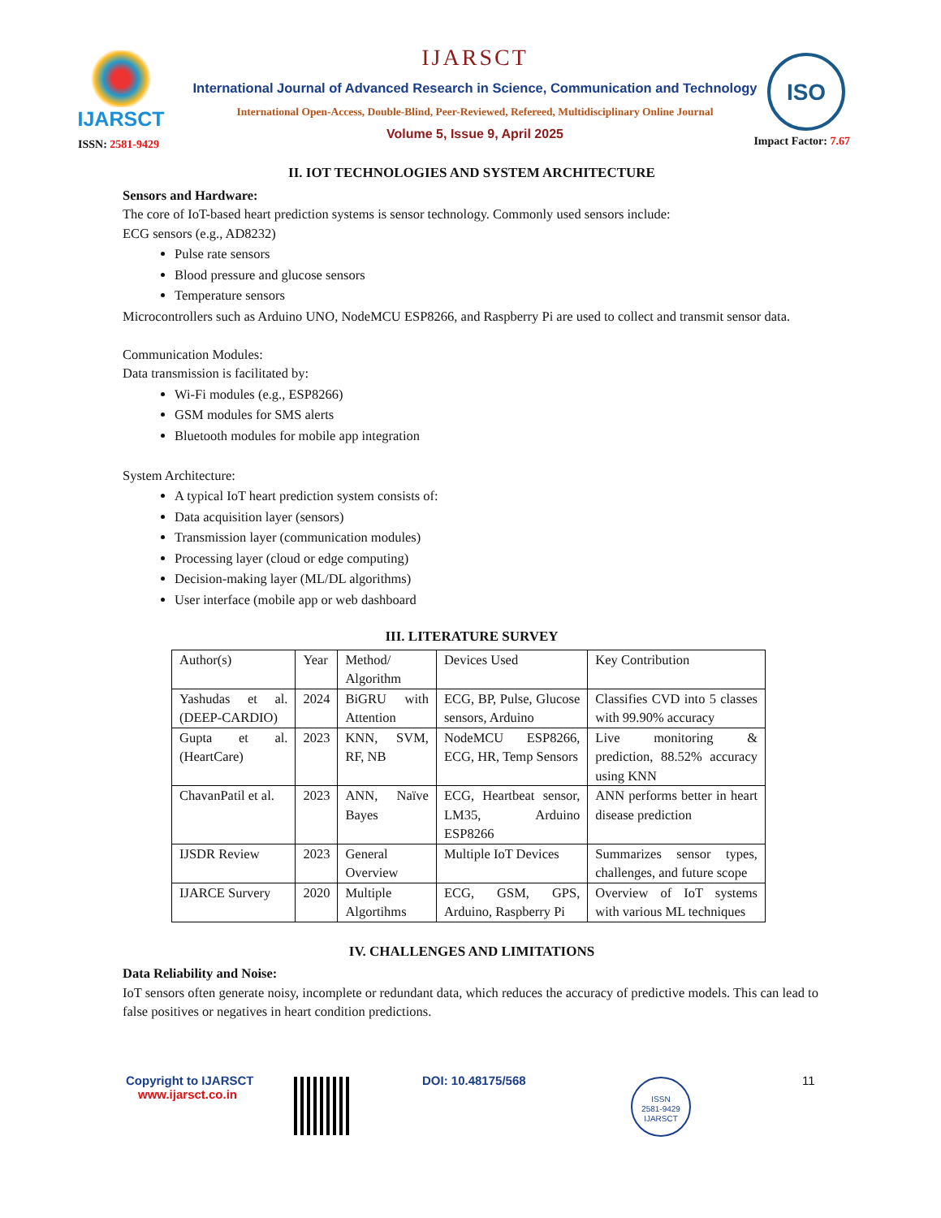IJARSCT
ISSN: 2581-9429
IJARSCT
International Journal of Advanced Research in Science, Communication and Technology
International Open-Access, Double-Blind, Peer-Reviewed, Refereed, Multidisciplinary Online Journal
Volume 5, Issue 9, April 2025
ISO
Impact Factor: 7.67
II. IOT TECHNOLOGIES AND SYSTEM ARCHITECTURE
Sensors and Hardware:
The core of IoT-based heart prediction systems is sensor technology. Commonly used sensors include:
ECG sensors (e.g., AD8232)
Pulse rate sensors
Blood pressure and glucose sensors
Temperature sensors
Microcontrollers such as Arduino UNO, NodeMCU ESP8266, and Raspberry Pi are used to collect and transmit sensor data.
Communication Modules:
Data transmission is facilitated by:
Wi-Fi modules (e.g., ESP8266)
GSM modules for SMS alerts
Bluetooth modules for mobile app integration
System Architecture:
A typical IoT heart prediction system consists of:
Data acquisition layer (sensors)
Transmission layer (communication modules)
Processing layer (cloud or edge computing)
Decision-making layer (ML/DL algorithms)
User interface (mobile app or web dashboard
III. LITERATURE SURVEY
| Author(s) | Year | Method/ Algorithm | Devices Used | Key Contribution |
| Yashudas et al. (DEEP-CARDIO) | 2024 | BiGRU with Attention | ECG, BP, Pulse, Glucose sensors, Arduino | Classifies CVD into 5 classes with 99.90% accuracy |
| Gupta et al. (HeartCare) | 2023 | KNN, SVM, RF, NB | NodeMCU ESP8266, ECG, HR, Temp Sensors | Live monitoring & prediction, 88.52% accuracy using KNN |
| ChavanPatil et al. | 2023 | ANN, Naïve Bayes | ECG, Heartbeat sensor, LM35, Arduino ESP8266 | ANN performs better in heart disease prediction |
| IJSDR Review | 2023 | General Overview | Multiple IoT Devices | Summarizes sensor types, challenges, and future scope |
| IJARCE Survery | 2020 | Multiple Algortihms | ECG, GSM, GPS, Arduino, Raspberry Pi | Overview of IoT systems with various ML techniques |
IV. CHALLENGES AND LIMITATIONS
Data Reliability and Noise:
IoT sensors often generate noisy, incomplete or redundant data, which reduces the accuracy of predictive models. This can lead to false positives or negatives in heart condition predictions.
Copyright to IJARSCT
www.ijarsct.co.in
DOI: 10.48175/568
ISSN
2581-9429
IJARSCT
11